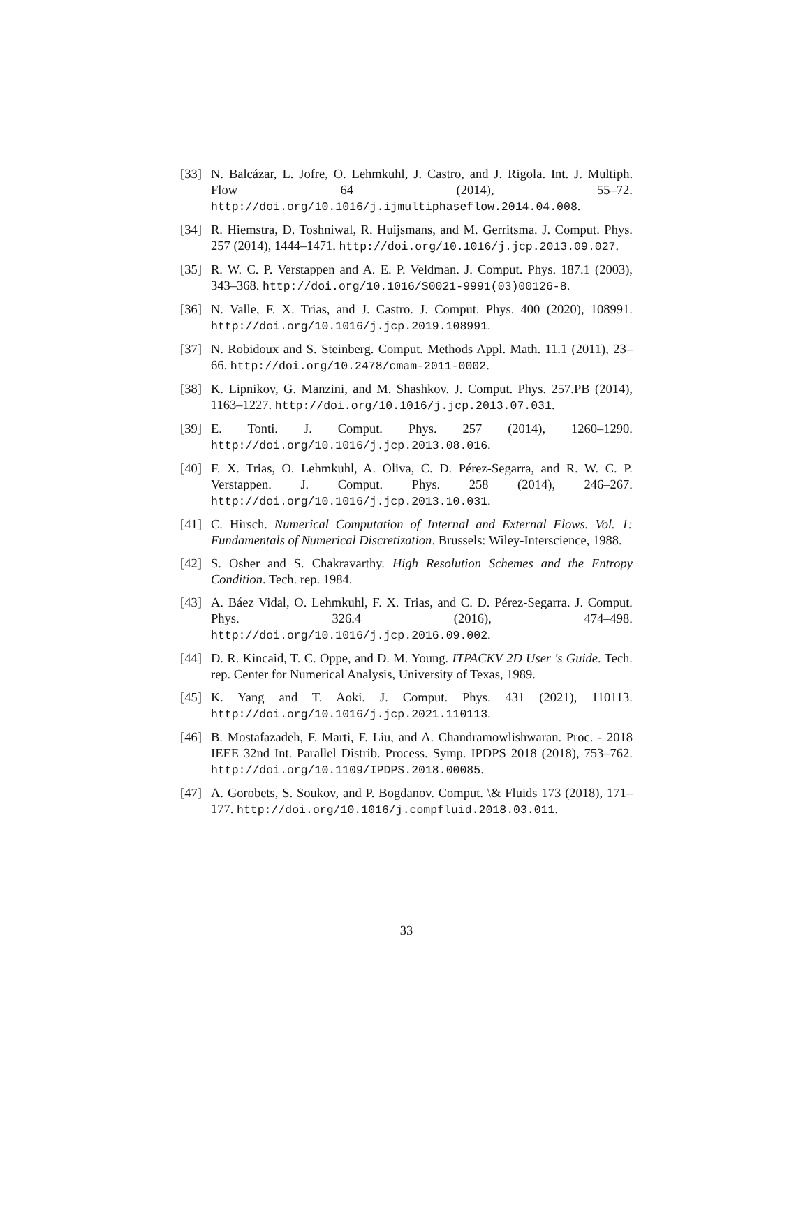[33]
N. Balcázar, L. Jofre, O. Lehmkuhl, J. Castro, and J. Rigola. Int. J. Multiph. Flow 64 (2014), 55–72. http://doi.org/10.1016/j.ijmultiphaseflow.2014.04.008.
[34]
R. Hiemstra, D. Toshniwal, R. Huijsmans, and M. Gerritsma. J. Comput. Phys. 257 (2014), 1444–1471. http://doi.org/10.1016/j.jcp.2013.09.027.
[35]
R. W. C. P. Verstappen and A. E. P. Veldman. J. Comput. Phys. 187.1 (2003), 343–368. http://doi.org/10.1016/S0021-9991(03)00126-8.
[36]
N. Valle, F. X. Trias, and J. Castro. J. Comput. Phys. 400 (2020), 108991. http://doi.org/10.1016/j.jcp.2019.108991.
[37]
N. Robidoux and S. Steinberg. Comput. Methods Appl. Math. 11.1 (2011), 23–66. http://doi.org/10.2478/cmam-2011-0002.
[38]
K. Lipnikov, G. Manzini, and M. Shashkov. J. Comput. Phys. 257.PB (2014), 1163–1227. http://doi.org/10.1016/j.jcp.2013.07.031.
[39]
E. Tonti. J. Comput. Phys. 257 (2014), 1260–1290. http://doi.org/10.1016/j.jcp.2013.08.016.
[40]
F. X. Trias, O. Lehmkuhl, A. Oliva, C. D. Pérez-Segarra, and R. W. C. P. Verstappen. J. Comput. Phys. 258 (2014), 246–267. http://doi.org/10.1016/j.jcp.2013.10.031.
[41]
C. Hirsch. Numerical Computation of Internal and External Flows. Vol. 1: Fundamentals of Numerical Discretization. Brussels: Wiley-Interscience, 1988.
[42]
S. Osher and S. Chakravarthy. High Resolution Schemes and the Entropy Condition. Tech. rep. 1984.
[43]
A. Báez Vidal, O. Lehmkuhl, F. X. Trias, and C. D. Pérez-Segarra. J. Comput. Phys. 326.4 (2016), 474–498. http://doi.org/10.1016/j.jcp.2016.09.002.
[44]
D. R. Kincaid, T. C. Oppe, and D. M. Young. ITPACKV 2D User 's Guide. Tech. rep. Center for Numerical Analysis, University of Texas, 1989.
[45]
K. Yang and T. Aoki. J. Comput. Phys. 431 (2021), 110113. http://doi.org/10.1016/j.jcp.2021.110113.
[46]
B. Mostafazadeh, F. Marti, F. Liu, and A. Chandramowlishwaran. Proc. - 2018 IEEE 32nd Int. Parallel Distrib. Process. Symp. IPDPS 2018 (2018), 753–762. http://doi.org/10.1109/IPDPS.2018.00085.
[47]
A. Gorobets, S. Soukov, and P. Bogdanov. Comput. \& Fluids 173 (2018), 171–177. http://doi.org/10.1016/j.compfluid.2018.03.011.
33